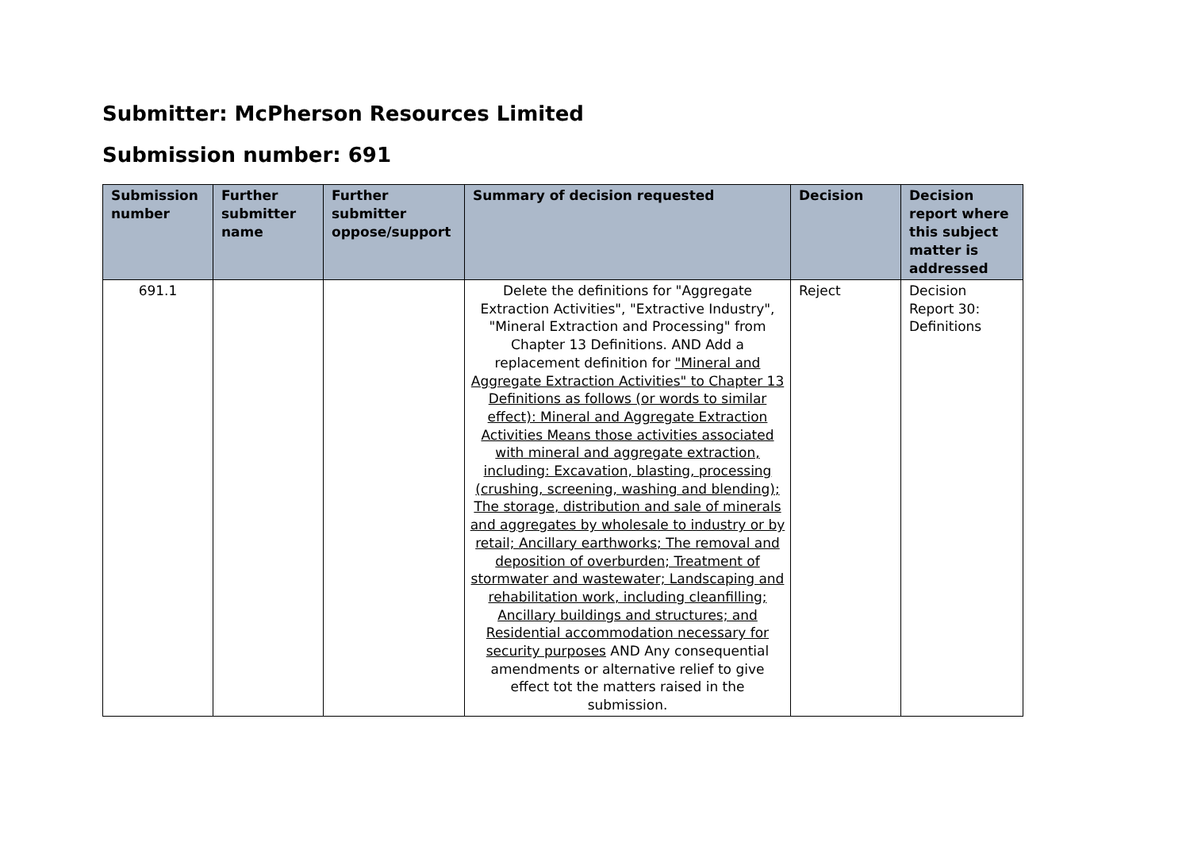Submitter: McPherson Resources Limited
Submission number: 691
| Submission number | Further submitter name | Further submitter oppose/support | Summary of decision requested | Decision | Decision report where this subject matter is addressed |
| --- | --- | --- | --- | --- | --- |
| 691.1 | | | Delete the definitions for "Aggregate Extraction Activities", "Extractive Industry", "Mineral Extraction and Processing" from Chapter 13 Definitions. AND Add a replacement definition for "Mineral and Aggregate Extraction Activities" to Chapter 13 Definitions as follows (or words to similar effect): Mineral and Aggregate Extraction Activities Means those activities associated with mineral and aggregate extraction, including: Excavation, blasting, processing (crushing, screening, washing and blending); The storage, distribution and sale of minerals and aggregates by wholesale to industry or by retail; Ancillary earthworks; The removal and deposition of overburden; Treatment of stormwater and wastewater; Landscaping and rehabilitation work, including cleanfilling; Ancillary buildings and structures; and Residential accommodation necessary for security purposes AND Any consequential amendments or alternative relief to give effect tot the matters raised in the submission. | Reject | Decision Report 30: Definitions |